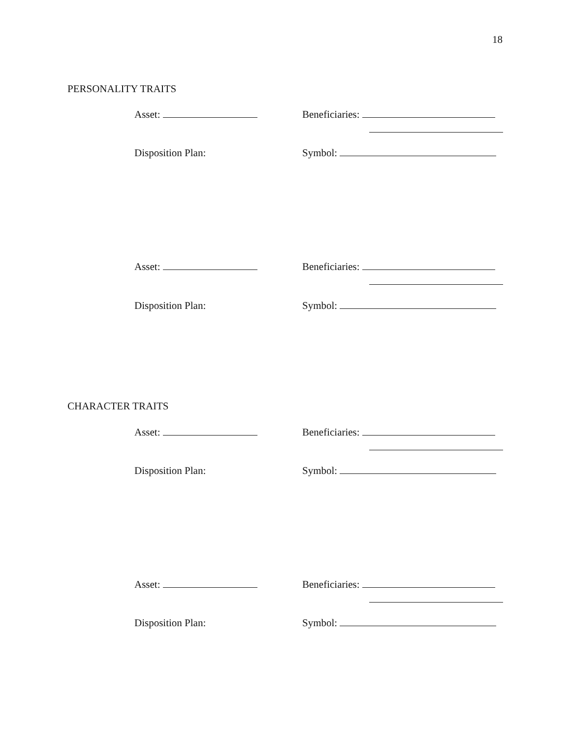18
PERSONALITY TRAITS
Asset: Beneficiaries:
Disposition Plan: Symbol:
Asset: Beneficiaries:
Disposition Plan: Symbol:
CHARACTER TRAITS
Asset: Beneficiaries:
Disposition Plan: Symbol:
Asset: Beneficiaries:
Disposition Plan: Symbol: